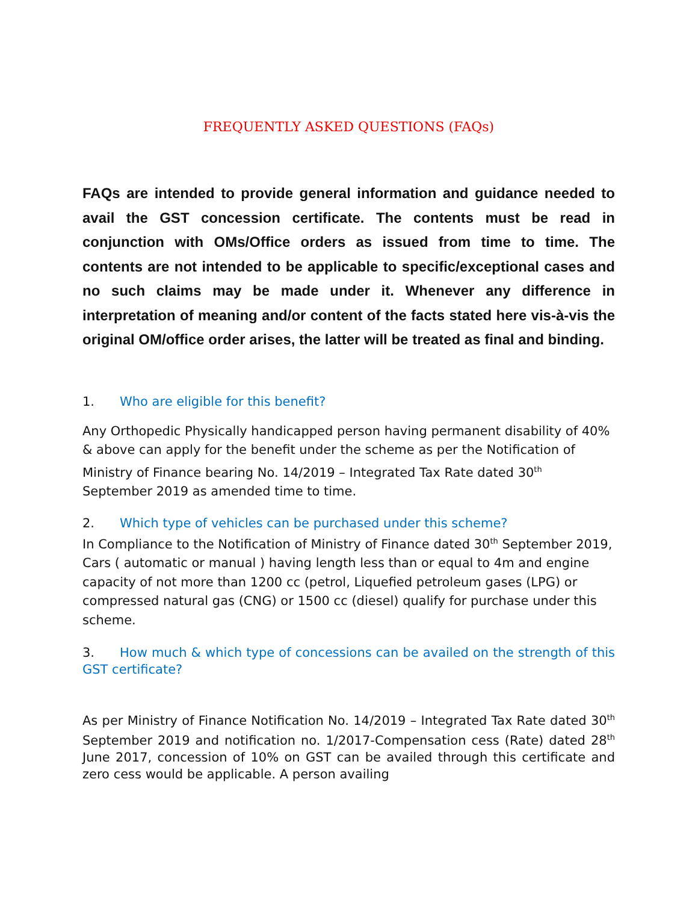FREQUENTLY ASKED QUESTIONS (FAQs)
FAQs are intended to provide general information and guidance needed to avail the GST concession certificate. The contents must be read in conjunction with OMs/Office orders as issued from time to time. The contents are not intended to be applicable to specific/exceptional cases and no such claims may be made under it. Whenever any difference in interpretation of meaning and/or content of the facts stated here vis-à-vis the original OM/office order arises, the latter will be treated as final and binding.
1. Who are eligible for this benefit?
Any Orthopedic Physically handicapped person having permanent disability of 40% & above can apply for the benefit under the scheme as per the Notification of Ministry of Finance bearing No. 14/2019 – Integrated Tax Rate dated 30<sup>th</sup> September 2019 as amended time to time.
2. Which type of vehicles can be purchased under this scheme?
In Compliance to the Notification of Ministry of Finance dated 30<sup>th</sup> September 2019, Cars ( automatic or manual ) having length less than or equal to 4m and engine capacity of not more than 1200 cc (petrol, Liquefied petroleum gases (LPG) or compressed natural gas (CNG) or 1500 cc (diesel) qualify for purchase under this scheme.
3. How much & which type of concessions can be availed on the strength of this GST certificate?
As per Ministry of Finance Notification No. 14/2019 – Integrated Tax Rate dated 30<sup>th</sup> September 2019 and notification no. 1/2017-Compensation cess (Rate) dated 28<sup>th</sup> June 2017, concession of 10% on GST can be availed through this certificate and zero cess would be applicable. A person availing